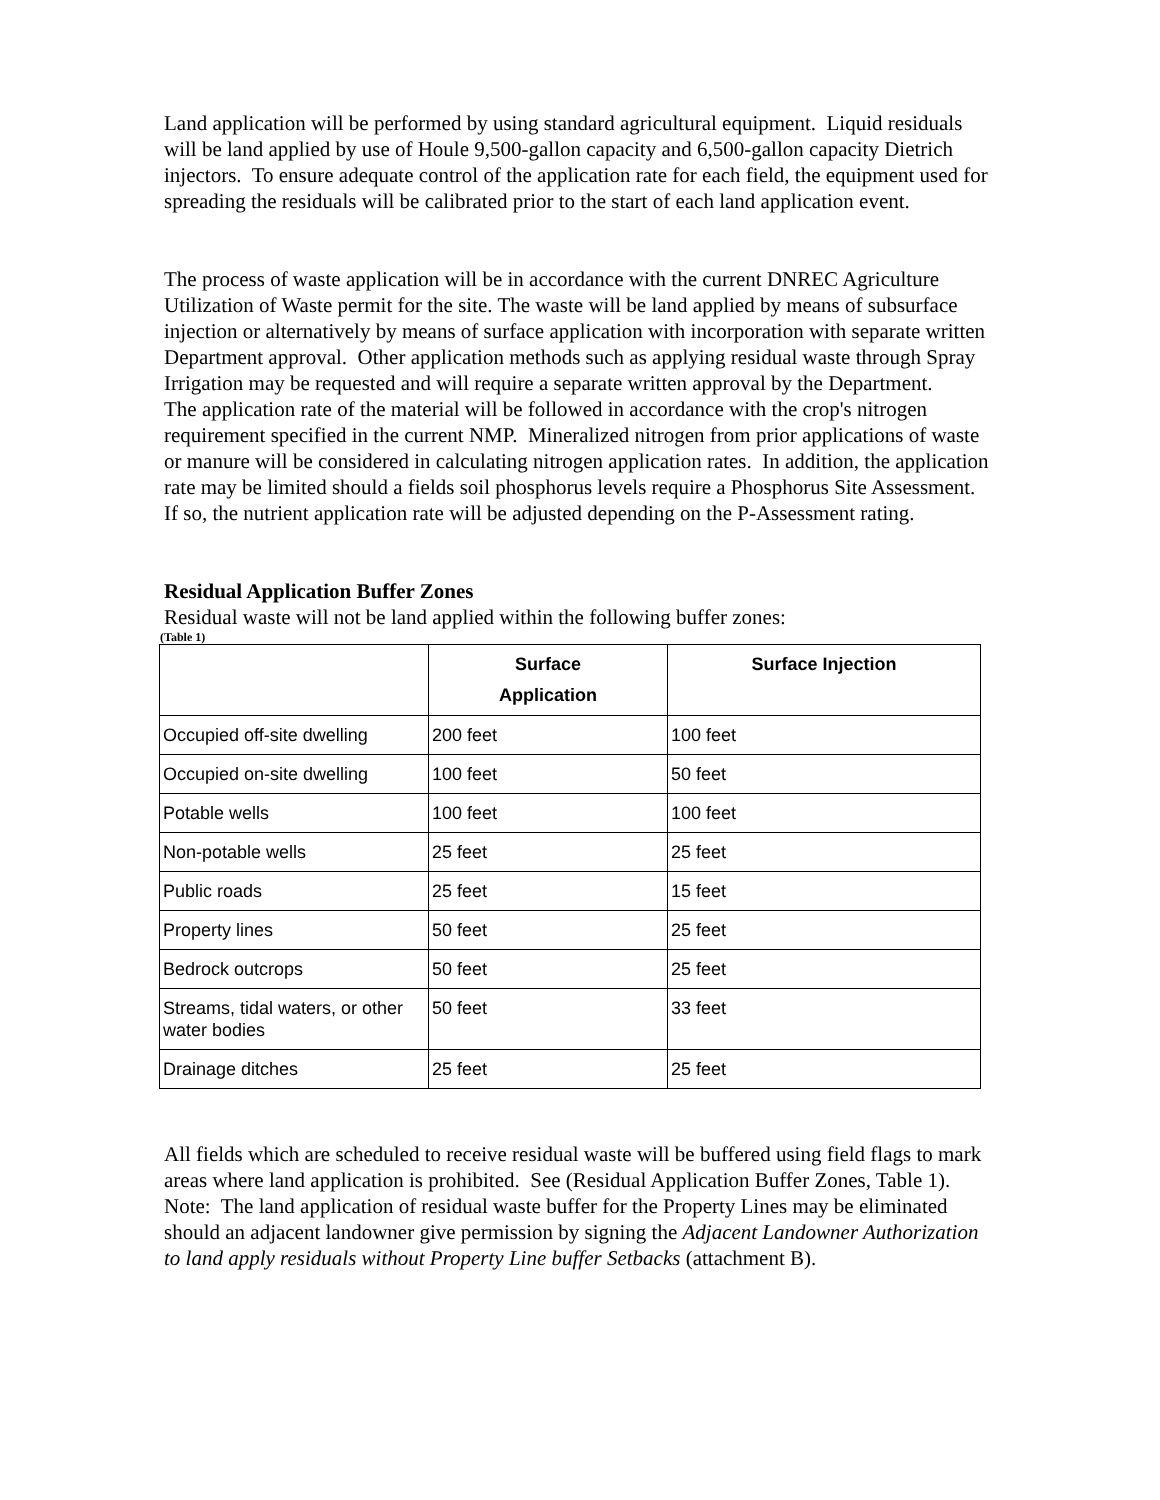Land application will be performed by using standard agricultural equipment. Liquid residuals will be land applied by use of Houle 9,500-gallon capacity and 6,500-gallon capacity Dietrich injectors. To ensure adequate control of the application rate for each field, the equipment used for spreading the residuals will be calibrated prior to the start of each land application event.
The process of waste application will be in accordance with the current DNREC Agriculture Utilization of Waste permit for the site. The waste will be land applied by means of subsurface injection or alternatively by means of surface application with incorporation with separate written Department approval. Other application methods such as applying residual waste through Spray Irrigation may be requested and will require a separate written approval by the Department.
The application rate of the material will be followed in accordance with the crop's nitrogen requirement specified in the current NMP. Mineralized nitrogen from prior applications of waste or manure will be considered in calculating nitrogen application rates. In addition, the application rate may be limited should a fields soil phosphorus levels require a Phosphorus Site Assessment. If so, the nutrient application rate will be adjusted depending on the P-Assessment rating.
Residual Application Buffer Zones
Residual waste will not be land applied within the following buffer zones:
(Table 1)
| | Surface Application | Surface Injection |
| --- | --- | --- |
| Occupied off-site dwelling | 200 feet | 100 feet |
| Occupied on-site dwelling | 100 feet | 50 feet |
| Potable wells | 100 feet | 100 feet |
| Non-potable wells | 25 feet | 25 feet |
| Public roads | 25 feet | 15 feet |
| Property lines | 50 feet | 25 feet |
| Bedrock outcrops | 50 feet | 25 feet |
| Streams, tidal waters, or other water bodies | 50 feet | 33 feet |
| Drainage ditches | 25 feet | 25 feet |
All fields which are scheduled to receive residual waste will be buffered using field flags to mark areas where land application is prohibited. See (Residual Application Buffer Zones, Table 1). Note: The land application of residual waste buffer for the Property Lines may be eliminated should an adjacent landowner give permission by signing the Adjacent Landowner Authorization to land apply residuals without Property Line buffer Setbacks (attachment B).